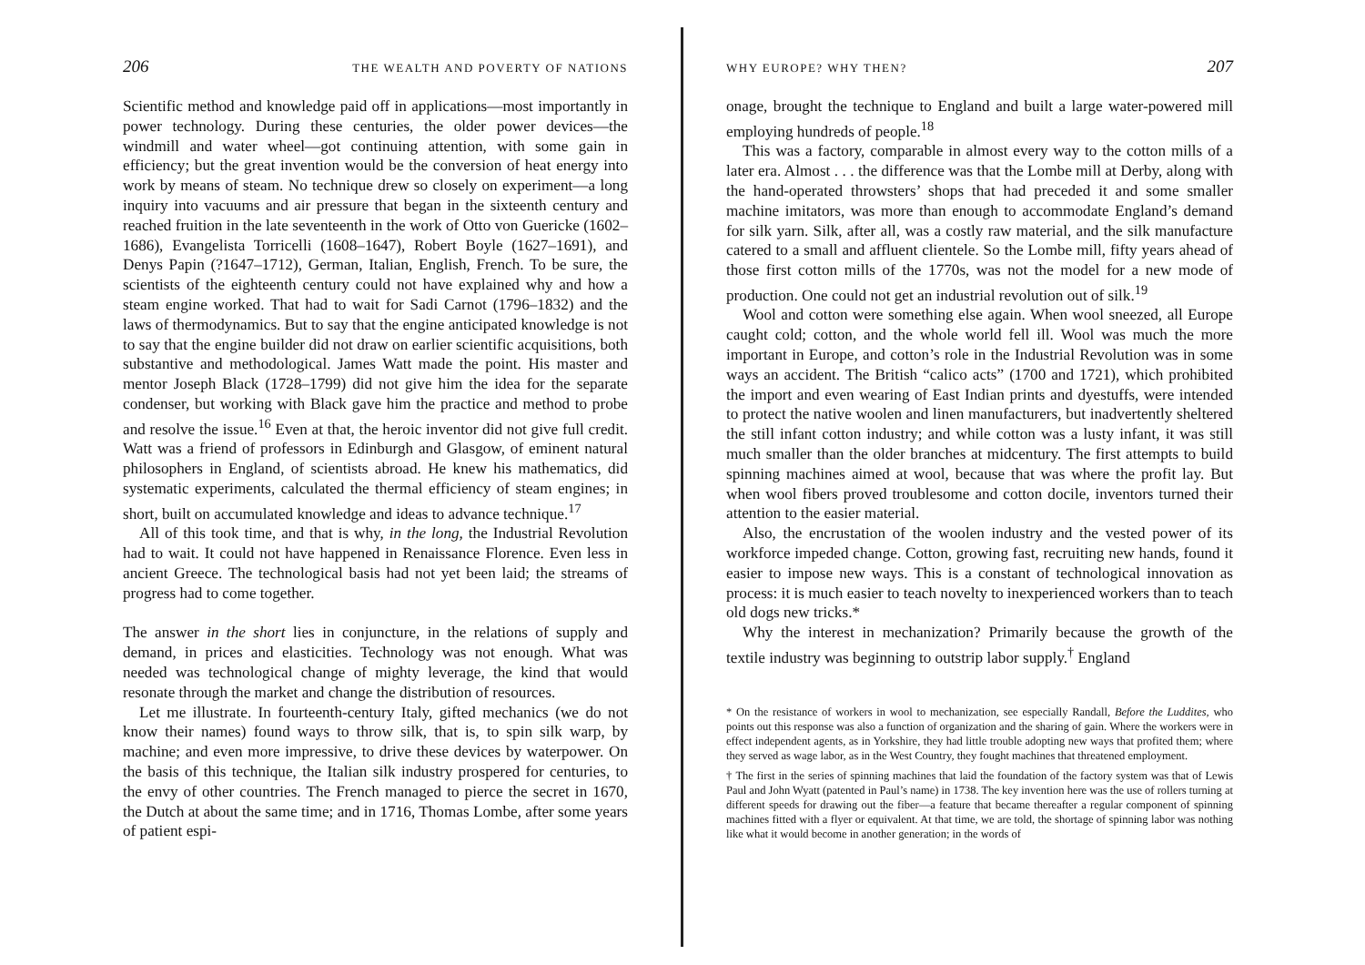206 THE WEALTH AND POVERTY OF NATIONS
Scientific method and knowledge paid off in applications—most importantly in power technology. During these centuries, the older power devices—the windmill and water wheel—got continuing attention, with some gain in efficiency; but the great invention would be the conversion of heat energy into work by means of steam. No technique drew so closely on experiment—a long inquiry into vacuums and air pressure that began in the sixteenth century and reached fruition in the late seventeenth in the work of Otto von Guericke (1602–1686), Evangelista Torricelli (1608–1647), Robert Boyle (1627–1691), and Denys Papin (?1647–1712), German, Italian, English, French. To be sure, the scientists of the eighteenth century could not have explained why and how a steam engine worked. That had to wait for Sadi Carnot (1796–1832) and the laws of thermodynamics. But to say that the engine anticipated knowledge is not to say that the engine builder did not draw on earlier scientific acquisitions, both substantive and methodological. James Watt made the point. His master and mentor Joseph Black (1728–1799) did not give him the idea for the separate condenser, but working with Black gave him the practice and method to probe and resolve the issue.<sup>16</sup> Even at that, the heroic inventor did not give full credit. Watt was a friend of professors in Edinburgh and Glasgow, of eminent natural philosophers in England, of scientists abroad. He knew his mathematics, did systematic experiments, calculated the thermal efficiency of steam engines; in short, built on accumulated knowledge and ideas to advance technique.<sup>17</sup>
All of this took time, and that is why, in the long, the Industrial Revolution had to wait. It could not have happened in Renaissance Florence. Even less in ancient Greece. The technological basis had not yet been laid; the streams of progress had to come together.
The answer in the short lies in conjuncture, in the relations of supply and demand, in prices and elasticities. Technology was not enough. What was needed was technological change of mighty leverage, the kind that would resonate through the market and change the distribution of resources.
Let me illustrate. In fourteenth-century Italy, gifted mechanics (we do not know their names) found ways to throw silk, that is, to spin silk warp, by machine; and even more impressive, to drive these devices by waterpower. On the basis of this technique, the Italian silk industry prospered for centuries, to the envy of other countries. The French managed to pierce the secret in 1670, the Dutch at about the same time; and in 1716, Thomas Lombe, after some years of patient espi-
WHY EUROPE? WHY THEN? 207
onage, brought the technique to England and built a large water-powered mill employing hundreds of people.<sup>18</sup>
This was a factory, comparable in almost every way to the cotton mills of a later era. Almost . . . the difference was that the Lombe mill at Derby, along with the hand-operated throwsters’ shops that had preceded it and some smaller machine imitators, was more than enough to accommodate England’s demand for silk yarn. Silk, after all, was a costly raw material, and the silk manufacture catered to a small and affluent clientele. So the Lombe mill, fifty years ahead of those first cotton mills of the 1770s, was not the model for a new mode of production. One could not get an industrial revolution out of silk.<sup>19</sup>
Wool and cotton were something else again. When wool sneezed, all Europe caught cold; cotton, and the whole world fell ill. Wool was much the more important in Europe, and cotton’s role in the Industrial Revolution was in some ways an accident. The British “calico acts” (1700 and 1721), which prohibited the import and even wearing of East Indian prints and dyestuffs, were intended to protect the native woolen and linen manufacturers, but inadvertently sheltered the still infant cotton industry; and while cotton was a lusty infant, it was still much smaller than the older branches at midcentury. The first attempts to build spinning machines aimed at wool, because that was where the profit lay. But when wool fibers proved troublesome and cotton docile, inventors turned their attention to the easier material.
Also, the encrustation of the woolen industry and the vested power of its workforce impeded change. Cotton, growing fast, recruiting new hands, found it easier to impose new ways. This is a constant of technological innovation as process: it is much easier to teach novelty to inexperienced workers than to teach old dogs new tricks.*
Why the interest in mechanization? Primarily because the growth of the textile industry was beginning to outstrip labor supply.<sup>†</sup> England
* On the resistance of workers in wool to mechanization, see especially Randall, Before the Luddites, who points out this response was also a function of organization and the sharing of gain. Where the workers were in effect independent agents, as in Yorkshire, they had little trouble adopting new ways that profited them; where they served as wage labor, as in the West Country, they fought machines that threatened employment.
† The first in the series of spinning machines that laid the foundation of the factory system was that of Lewis Paul and John Wyatt (patented in Paul’s name) in 1738. The key invention here was the use of rollers turning at different speeds for drawing out the fiber—a feature that became thereafter a regular component of spinning machines fitted with a flyer or equivalent. At that time, we are told, the shortage of spinning labor was nothing like what it would become in another generation; in the words of